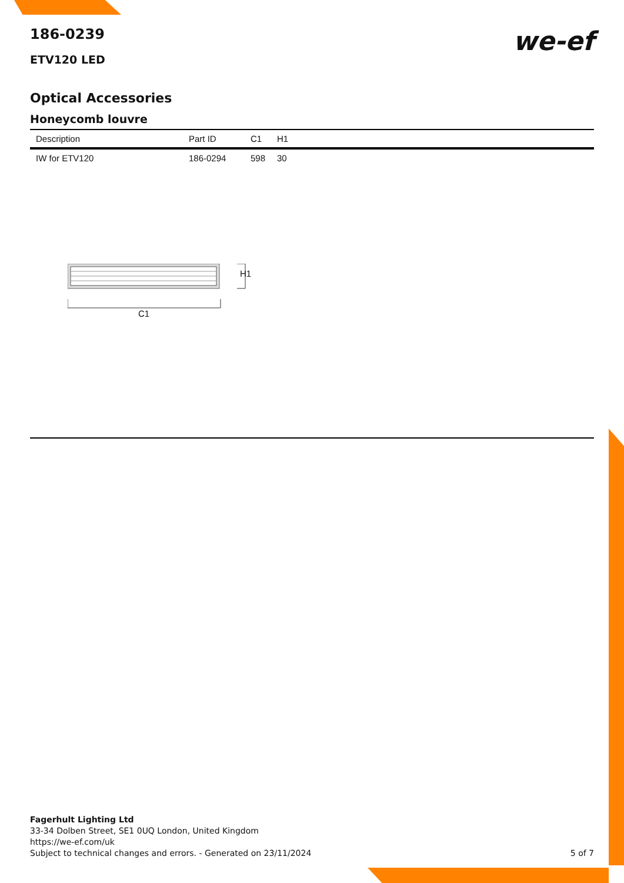we-ef
186-0239
ETV120 LED
Optical Accessories
Honeycomb louvre
| Description | Part ID | C1 | H1 |
| --- | --- | --- | --- |
| IW for ETV120 | 186-0294 | 598 | 30 |
H1
C1
Fagerhult Lighting Ltd
33-34 Dolben Street, SE1 0UQ London, United Kingdom
https://we-ef.com/uk
Subject to technical changes and errors. - Generated on 23/11/2024
5 of 7